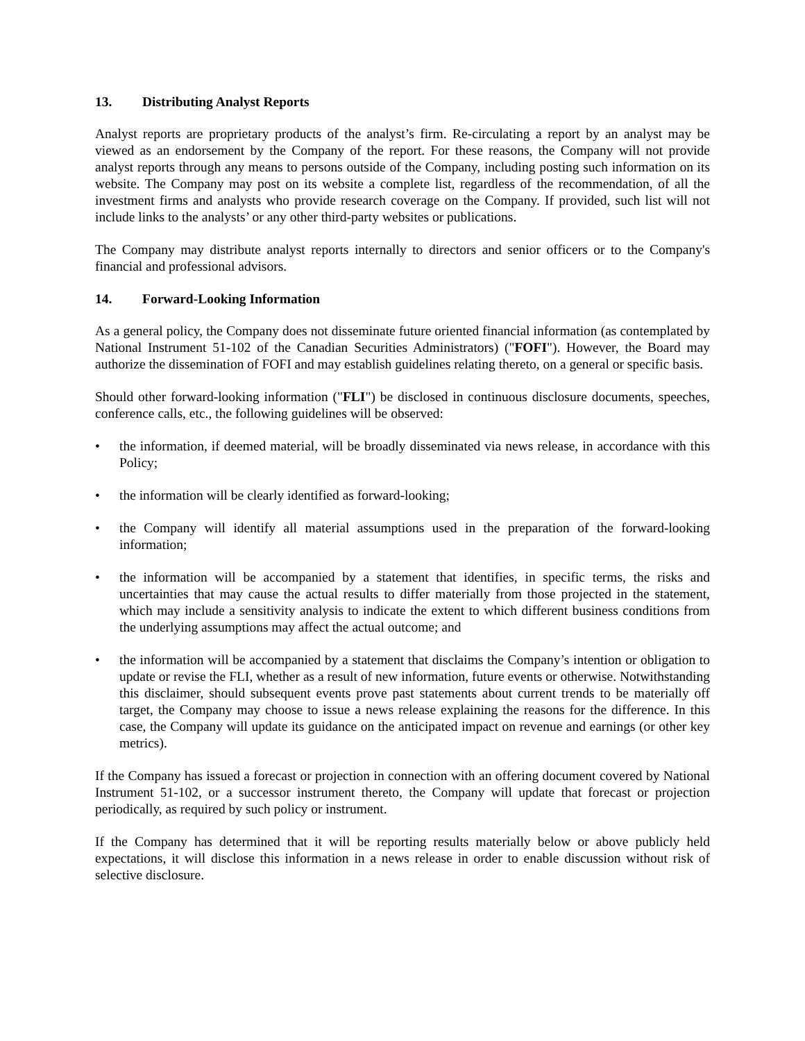13. Distributing Analyst Reports
Analyst reports are proprietary products of the analyst’s firm. Re-circulating a report by an analyst may be viewed as an endorsement by the Company of the report. For these reasons, the Company will not provide analyst reports through any means to persons outside of the Company, including posting such information on its website. The Company may post on its website a complete list, regardless of the recommendation, of all the investment firms and analysts who provide research coverage on the Company. If provided, such list will not include links to the analysts’ or any other third-party websites or publications.
The Company may distribute analyst reports internally to directors and senior officers or to the Company's financial and professional advisors.
14. Forward-Looking Information
As a general policy, the Company does not disseminate future oriented financial information (as contemplated by National Instrument 51-102 of the Canadian Securities Administrators) ("FOFI"). However, the Board may authorize the dissemination of FOFI and may establish guidelines relating thereto, on a general or specific basis.
Should other forward-looking information ("FLI") be disclosed in continuous disclosure documents, speeches, conference calls, etc., the following guidelines will be observed:
• the information, if deemed material, will be broadly disseminated via news release, in accordance with this Policy;
• the information will be clearly identified as forward-looking;
• the Company will identify all material assumptions used in the preparation of the forward-looking information;
• the information will be accompanied by a statement that identifies, in specific terms, the risks and uncertainties that may cause the actual results to differ materially from those projected in the statement, which may include a sensitivity analysis to indicate the extent to which different business conditions from the underlying assumptions may affect the actual outcome; and
• the information will be accompanied by a statement that disclaims the Company’s intention or obligation to update or revise the FLI, whether as a result of new information, future events or otherwise. Notwithstanding this disclaimer, should subsequent events prove past statements about current trends to be materially off target, the Company may choose to issue a news release explaining the reasons for the difference. In this case, the Company will update its guidance on the anticipated impact on revenue and earnings (or other key metrics).
If the Company has issued a forecast or projection in connection with an offering document covered by National Instrument 51-102, or a successor instrument thereto, the Company will update that forecast or projection periodically, as required by such policy or instrument.
If the Company has determined that it will be reporting results materially below or above publicly held expectations, it will disclose this information in a news release in order to enable discussion without risk of selective disclosure.